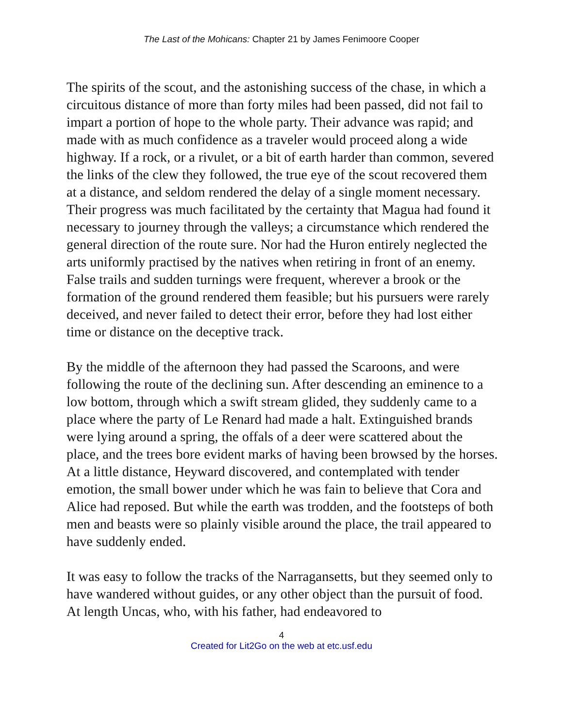The Last of the Mohicans: Chapter 21 by James Fenimoore Cooper
The spirits of the scout, and the astonishing success of the chase, in which a circuitous distance of more than forty miles had been passed, did not fail to impart a portion of hope to the whole party. Their advance was rapid; and made with as much confidence as a traveler would proceed along a wide highway. If a rock, or a rivulet, or a bit of earth harder than common, severed the links of the clew they followed, the true eye of the scout recovered them at a distance, and seldom rendered the delay of a single moment necessary. Their progress was much facilitated by the certainty that Magua had found it necessary to journey through the valleys; a circumstance which rendered the general direction of the route sure. Nor had the Huron entirely neglected the arts uniformly practised by the natives when retiring in front of an enemy. False trails and sudden turnings were frequent, wherever a brook or the formation of the ground rendered them feasible; but his pursuers were rarely deceived, and never failed to detect their error, before they had lost either time or distance on the deceptive track.
By the middle of the afternoon they had passed the Scaroons, and were following the route of the declining sun. After descending an eminence to a low bottom, through which a swift stream glided, they suddenly came to a place where the party of Le Renard had made a halt. Extinguished brands were lying around a spring, the offals of a deer were scattered about the place, and the trees bore evident marks of having been browsed by the horses. At a little distance, Heyward discovered, and contemplated with tender emotion, the small bower under which he was fain to believe that Cora and Alice had reposed. But while the earth was trodden, and the footsteps of both men and beasts were so plainly visible around the place, the trail appeared to have suddenly ended.
It was easy to follow the tracks of the Narragansetts, but they seemed only to have wandered without guides, or any other object than the pursuit of food. At length Uncas, who, with his father, had endeavored to
4
Created for Lit2Go on the web at etc.usf.edu